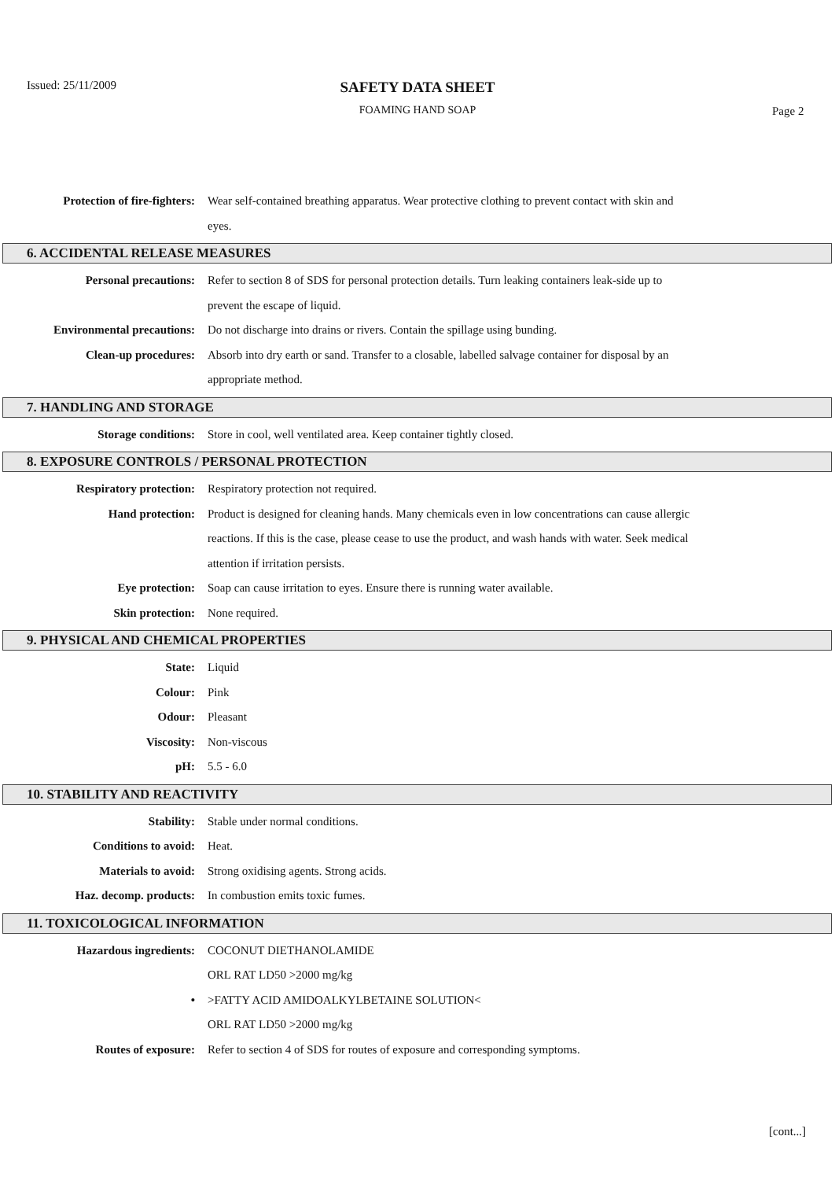Issued: 25/11/2009
SAFETY DATA SHEET
FOAMING HAND SOAP Page 2
Protection of fire-fighters:
Wear self-contained breathing apparatus. Wear protective clothing to prevent contact with skin and eyes.
6. ACCIDENTAL RELEASE MEASURES
Personal precautions: Refer to section 8 of SDS for personal protection details. Turn leaking containers leak-side up to prevent the escape of liquid.
Environmental precautions: Do not discharge into drains or rivers. Contain the spillage using bunding.
Clean-up procedures: Absorb into dry earth or sand. Transfer to a closable, labelled salvage container for disposal by an appropriate method.
7. HANDLING AND STORAGE
Storage conditions: Store in cool, well ventilated area. Keep container tightly closed.
8. EXPOSURE CONTROLS / PERSONAL PROTECTION
Respiratory protection: Respiratory protection not required.
Hand protection: Product is designed for cleaning hands. Many chemicals even in low concentrations can cause allergic reactions. If this is the case, please cease to use the product, and wash hands with water. Seek medical attention if irritation persists.
Eye protection: Soap can cause irritation to eyes. Ensure there is running water available.
Skin protection: None required.
9. PHYSICAL AND CHEMICAL PROPERTIES
State: Liquid
Colour: Pink
Odour: Pleasant
Viscosity: Non-viscous
pH: 5.5 - 6.0
10. STABILITY AND REACTIVITY
Stability: Stable under normal conditions.
Conditions to avoid: Heat.
Materials to avoid: Strong oxidising agents. Strong acids.
Haz. decomp. products: In combustion emits toxic fumes.
11. TOXICOLOGICAL INFORMATION
Hazardous ingredients: COCONUT DIETHANOLAMIDE
ORL RAT LD50 >2000 mg/kg
• >FATTY ACID AMIDOALKYLBETAINE SOLUTION<
ORL RAT LD50 >2000 mg/kg
Routes of exposure: Refer to section 4 of SDS for routes of exposure and corresponding symptoms.
[cont...]